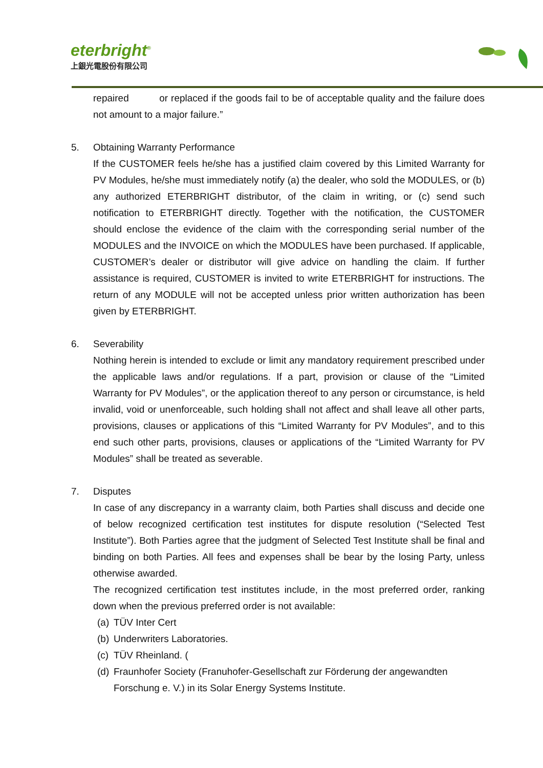eterbright<sup>®</sup>
上銀光電股份有限公司
repaired or replaced if the goods fail to be of acceptable quality and the failure does not amount to a major failure.”
5.
Obtaining Warranty Performance
If the CUSTOMER feels he/she has a justified claim covered by this Limited Warranty for PV Modules, he/she must immediately notify (a) the dealer, who sold the MODULES, or (b) any authorized ETERBRIGHT distributor, of the claim in writing, or (c) send such notification to ETERBRIGHT directly. Together with the notification, the CUSTOMER should enclose the evidence of the claim with the corresponding serial number of the MODULES and the INVOICE on which the MODULES have been purchased. If applicable, CUSTOMER’s dealer or distributor will give advice on handling the claim. If further assistance is required, CUSTOMER is invited to write ETERBRIGHT for instructions. The return of any MODULE will not be accepted unless prior written authorization has been given by ETERBRIGHT.
6.
Severability
Nothing herein is intended to exclude or limit any mandatory requirement prescribed under the applicable laws and/or regulations. If a part, provision or clause of the “Limited Warranty for PV Modules”, or the application thereof to any person or circumstance, is held invalid, void or unenforceable, such holding shall not affect and shall leave all other parts, provisions, clauses or applications of this “Limited Warranty for PV Modules”, and to this end such other parts, provisions, clauses or applications of the “Limited Warranty for PV Modules” shall be treated as severable.
7.
Disputes
In case of any discrepancy in a warranty claim, both Parties shall discuss and decide one of below recognized certification test institutes for dispute resolution (“Selected Test Institute”). Both Parties agree that the judgment of Selected Test Institute shall be final and binding on both Parties. All fees and expenses shall be bear by the losing Party, unless otherwise awarded.
The recognized certification test institutes include, in the most preferred order, ranking down when the previous preferred order is not available:
(a) TÜV Inter Cert
(b) Underwriters Laboratories.
(c) TÜV Rheinland. (
(d) Fraunhofer Society (Franuhofer-Gesellschaft zur Förderung der angewandten Forschung e. V.) in its Solar Energy Systems Institute.